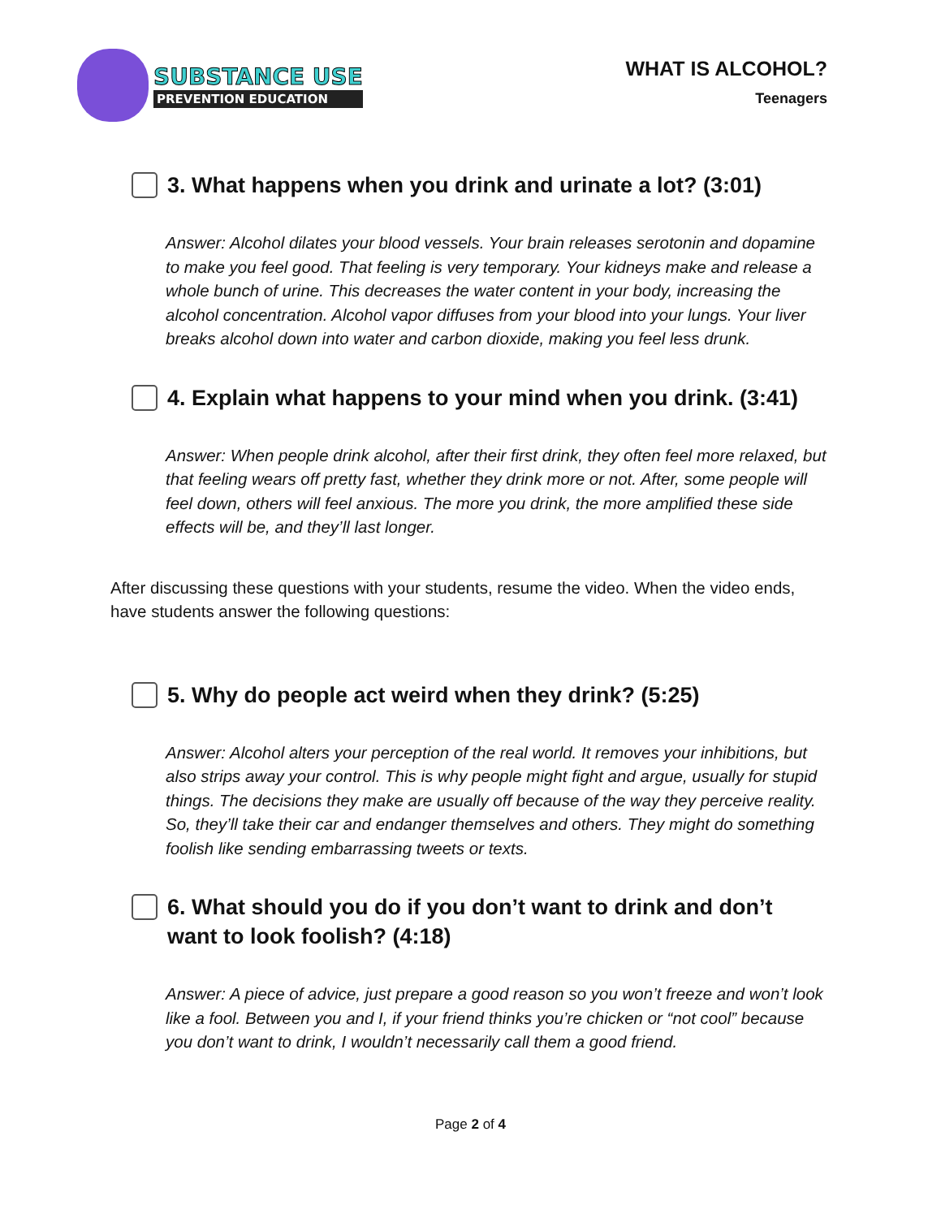SUBSTANCE USE
PREVENTION EDUCATION
WHAT IS ALCOHOL?
Teenagers
3. What happens when you drink and urinate a lot? (3:01)
Answer: Alcohol dilates your blood vessels. Your brain releases serotonin and dopamine to make you feel good. That feeling is very temporary. Your kidneys make and release a whole bunch of urine. This decreases the water content in your body, increasing the alcohol concentration. Alcohol vapor diffuses from your blood into your lungs. Your liver breaks alcohol down into water and carbon dioxide, making you feel less drunk.
4. Explain what happens to your mind when you drink. (3:41)
Answer: When people drink alcohol, after their first drink, they often feel more relaxed, but that feeling wears off pretty fast, whether they drink more or not. After, some people will feel down, others will feel anxious. The more you drink, the more amplified these side effects will be, and they’ll last longer.
After discussing these questions with your students, resume the video. When the video ends, have students answer the following questions:
5. Why do people act weird when they drink? (5:25)
Answer: Alcohol alters your perception of the real world. It removes your inhibitions, but also strips away your control. This is why people might fight and argue, usually for stupid things. The decisions they make are usually off because of the way they perceive reality. So, they’ll take their car and endanger themselves and others. They might do something foolish like sending embarrassing tweets or texts.
6. What should you do if you don’t want to drink and don’t want to look foolish? (4:18)
Answer: A piece of advice, just prepare a good reason so you won’t freeze and won’t look like a fool. Between you and I, if your friend thinks you’re chicken or “not cool” because you don’t want to drink, I wouldn’t necessarily call them a good friend.
Page 2 of 4